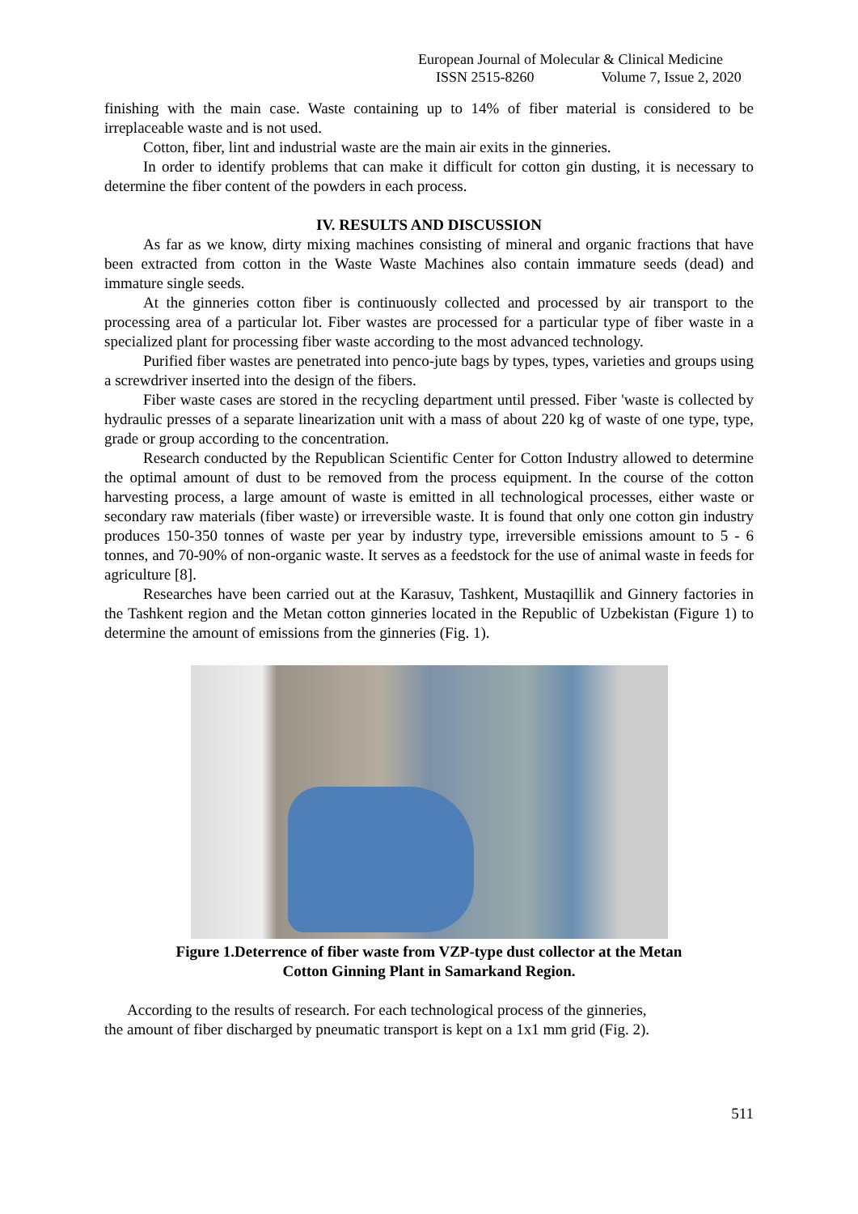European Journal of Molecular & Clinical Medicine
ISSN 2515-8260 Volume 7, Issue 2, 2020
finishing with the main case. Waste containing up to 14% of fiber material is considered to be irreplaceable waste and is not used.
Cotton, fiber, lint and industrial waste are the main air exits in the ginneries.
In order to identify problems that can make it difficult for cotton gin dusting, it is necessary to determine the fiber content of the powders in each process.
IV. RESULTS AND DISCUSSION
As far as we know, dirty mixing machines consisting of mineral and organic fractions that have been extracted from cotton in the Waste Waste Machines also contain immature seeds (dead) and immature single seeds.
At the ginneries cotton fiber is continuously collected and processed by air transport to the processing area of a particular lot. Fiber wastes are processed for a particular type of fiber waste in a specialized plant for processing fiber waste according to the most advanced technology.
Purified fiber wastes are penetrated into penco-jute bags by types, types, varieties and groups using a screwdriver inserted into the design of the fibers.
Fiber waste cases are stored in the recycling department until pressed. Fiber 'waste is collected by hydraulic presses of a separate linearization unit with a mass of about 220 kg of waste of one type, type, grade or group according to the concentration.
Research conducted by the Republican Scientific Center for Cotton Industry allowed to determine the optimal amount of dust to be removed from the process equipment. In the course of the cotton harvesting process, a large amount of waste is emitted in all technological processes, either waste or secondary raw materials (fiber waste) or irreversible waste. It is found that only one cotton gin industry produces 150-350 tonnes of waste per year by industry type, irreversible emissions amount to 5 - 6 tonnes, and 70-90% of non-organic waste. It serves as a feedstock for the use of animal waste in feeds for agriculture [8].
Researches have been carried out at the Karasuv, Tashkent, Mustaqillik and Ginnery factories in the Tashkent region and the Metan cotton ginneries located in the Republic of Uzbekistan (Figure 1) to determine the amount of emissions from the ginneries (Fig. 1).
Figure 1.Deterrence of fiber waste from VZP-type dust collector at the Metan
Cotton Ginning Plant in Samarkand Region.
According to the results of research. For each technological process of the ginneries,
the amount of fiber discharged by pneumatic transport is kept on a 1x1 mm grid (Fig. 2).
511